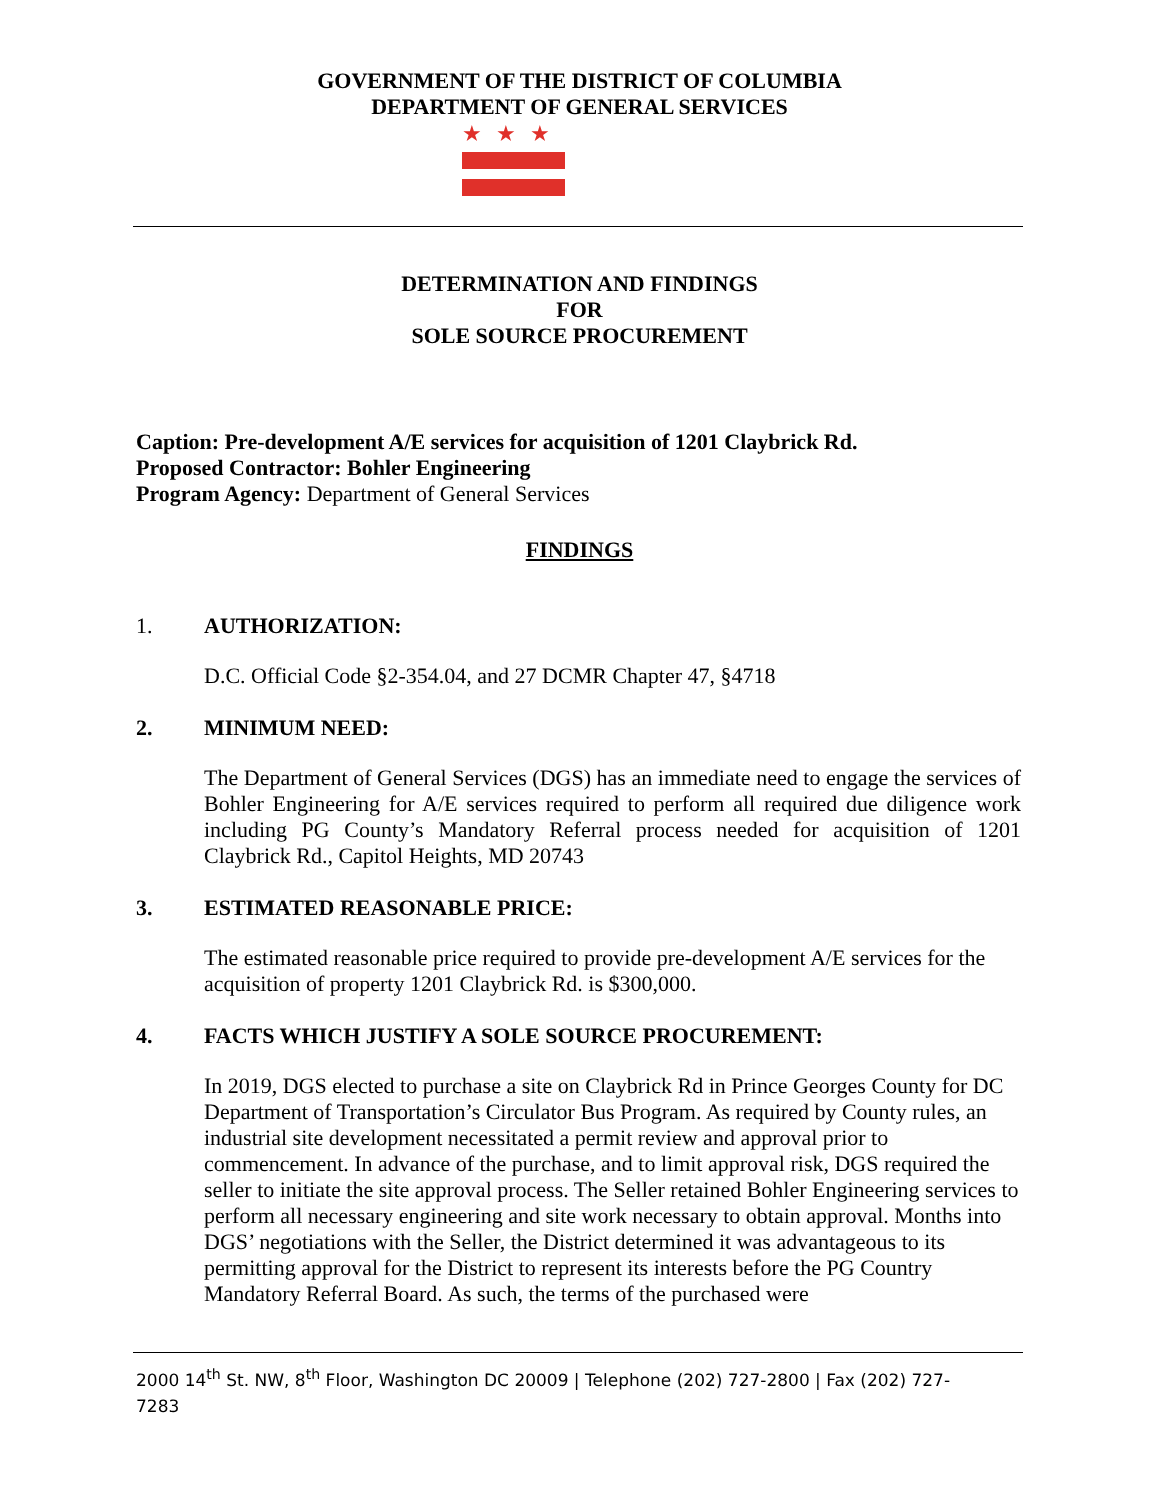GOVERNMENT OF THE DISTRICT OF COLUMBIA
DEPARTMENT OF GENERAL SERVICES
★★★
DETERMINATION AND FINDINGS
FOR
SOLE SOURCE PROCUREMENT
Caption: Pre-development A/E services for acquisition of 1201 Claybrick Rd.
Proposed Contractor: Bohler Engineering
Program Agency: Department of General Services
FINDINGS
1. AUTHORIZATION:
D.C. Official Code §2-354.04, and 27 DCMR Chapter 47, §4718
2. MINIMUM NEED:
The Department of General Services (DGS) has an immediate need to engage the services of Bohler Engineering for A/E services required to perform all required due diligence work including PG County’s Mandatory Referral process needed for acquisition of 1201 Claybrick Rd., Capitol Heights, MD 20743
3. ESTIMATED REASONABLE PRICE:
The estimated reasonable price required to provide pre-development A/E services for the acquisition of property 1201 Claybrick Rd. is $300,000.
4. FACTS WHICH JUSTIFY A SOLE SOURCE PROCUREMENT:
In 2019, DGS elected to purchase a site on Claybrick Rd in Prince Georges County for DC Department of Transportation’s Circulator Bus Program. As required by County rules, an industrial site development necessitated a permit review and approval prior to commencement. In advance of the purchase, and to limit approval risk, DGS required the seller to initiate the site approval process. The Seller retained Bohler Engineering services to perform all necessary engineering and site work necessary to obtain approval. Months into DGS’ negotiations with the Seller, the District determined it was advantageous to its permitting approval for the District to represent its interests before the PG Country Mandatory Referral Board. As such, the terms of the purchased were
2000 14<sup>th</sup> St. NW, 8<sup>th</sup> Floor, Washington DC 20009 | Telephone (202) 727-2800 | Fax (202) 727-7283